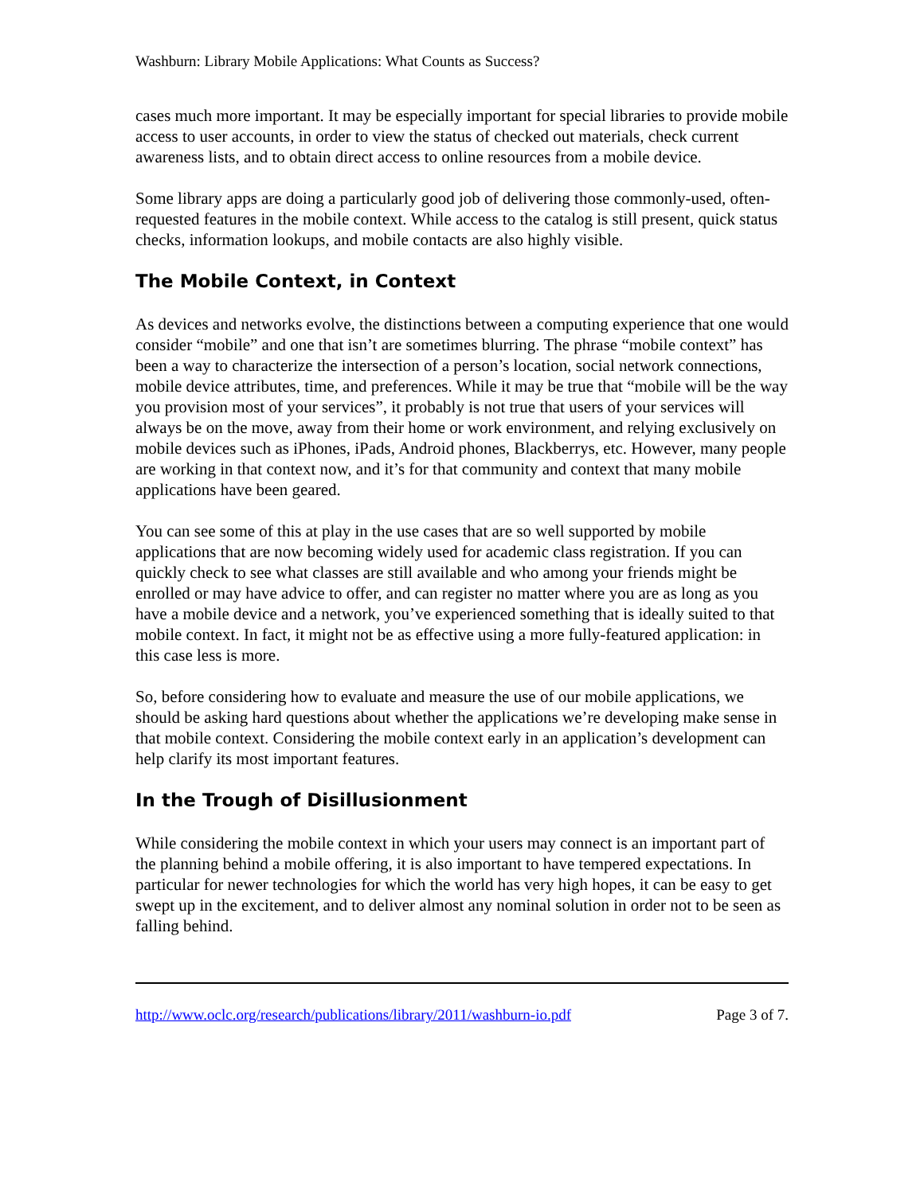Washburn: Library Mobile Applications: What Counts as Success?
cases much more important. It may be especially important for special libraries to provide mobile access to user accounts, in order to view the status of checked out materials, check current awareness lists, and to obtain direct access to online resources from a mobile device.
Some library apps are doing a particularly good job of delivering those commonly-used, often-requested features in the mobile context. While access to the catalog is still present, quick status checks, information lookups, and mobile contacts are also highly visible.
The Mobile Context, in Context
As devices and networks evolve, the distinctions between a computing experience that one would consider “mobile” and one that isn’t are sometimes blurring. The phrase “mobile context” has been a way to characterize the intersection of a person’s location, social network connections, mobile device attributes, time, and preferences. While it may be true that “mobile will be the way you provision most of your services”, it probably is not true that users of your services will always be on the move, away from their home or work environment, and relying exclusively on mobile devices such as iPhones, iPads, Android phones, Blackberrys, etc. However, many people are working in that context now, and it’s for that community and context that many mobile applications have been geared.
You can see some of this at play in the use cases that are so well supported by mobile applications that are now becoming widely used for academic class registration. If you can quickly check to see what classes are still available and who among your friends might be enrolled or may have advice to offer, and can register no matter where you are as long as you have a mobile device and a network, you’ve experienced something that is ideally suited to that mobile context. In fact, it might not be as effective using a more fully-featured application: in this case less is more.
So, before considering how to evaluate and measure the use of our mobile applications, we should be asking hard questions about whether the applications we’re developing make sense in that mobile context. Considering the mobile context early in an application’s development can help clarify its most important features.
In the Trough of Disillusionment
While considering the mobile context in which your users may connect is an important part of the planning behind a mobile offering, it is also important to have tempered expectations. In particular for newer technologies for which the world has very high hopes, it can be easy to get swept up in the excitement, and to deliver almost any nominal solution in order not to be seen as falling behind.
http://www.oclc.org/research/publications/library/2011/washburn-io.pdf Page 3 of 7.